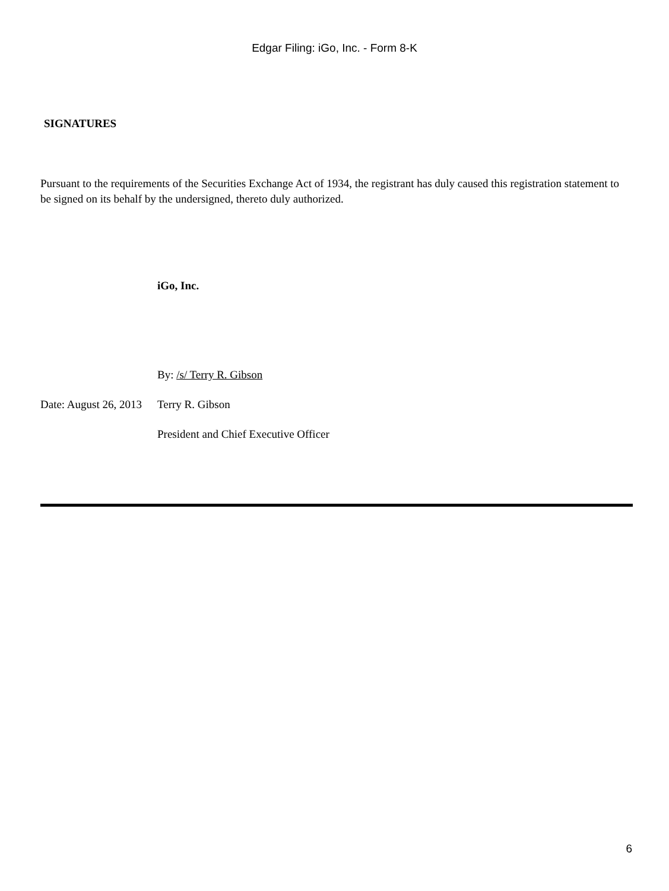Edgar Filing: iGo, Inc. - Form 8-K
SIGNATURES
Pursuant to the requirements of the Securities Exchange Act of 1934, the registrant has duly caused this registration statement to be signed on its behalf by the undersigned, thereto duly authorized.
| | iGo, Inc. |
| | By: /s/ Terry R. Gibson |
| Date: August 26, 2013 | Terry R. Gibson |
| | President and Chief Executive Officer |
6